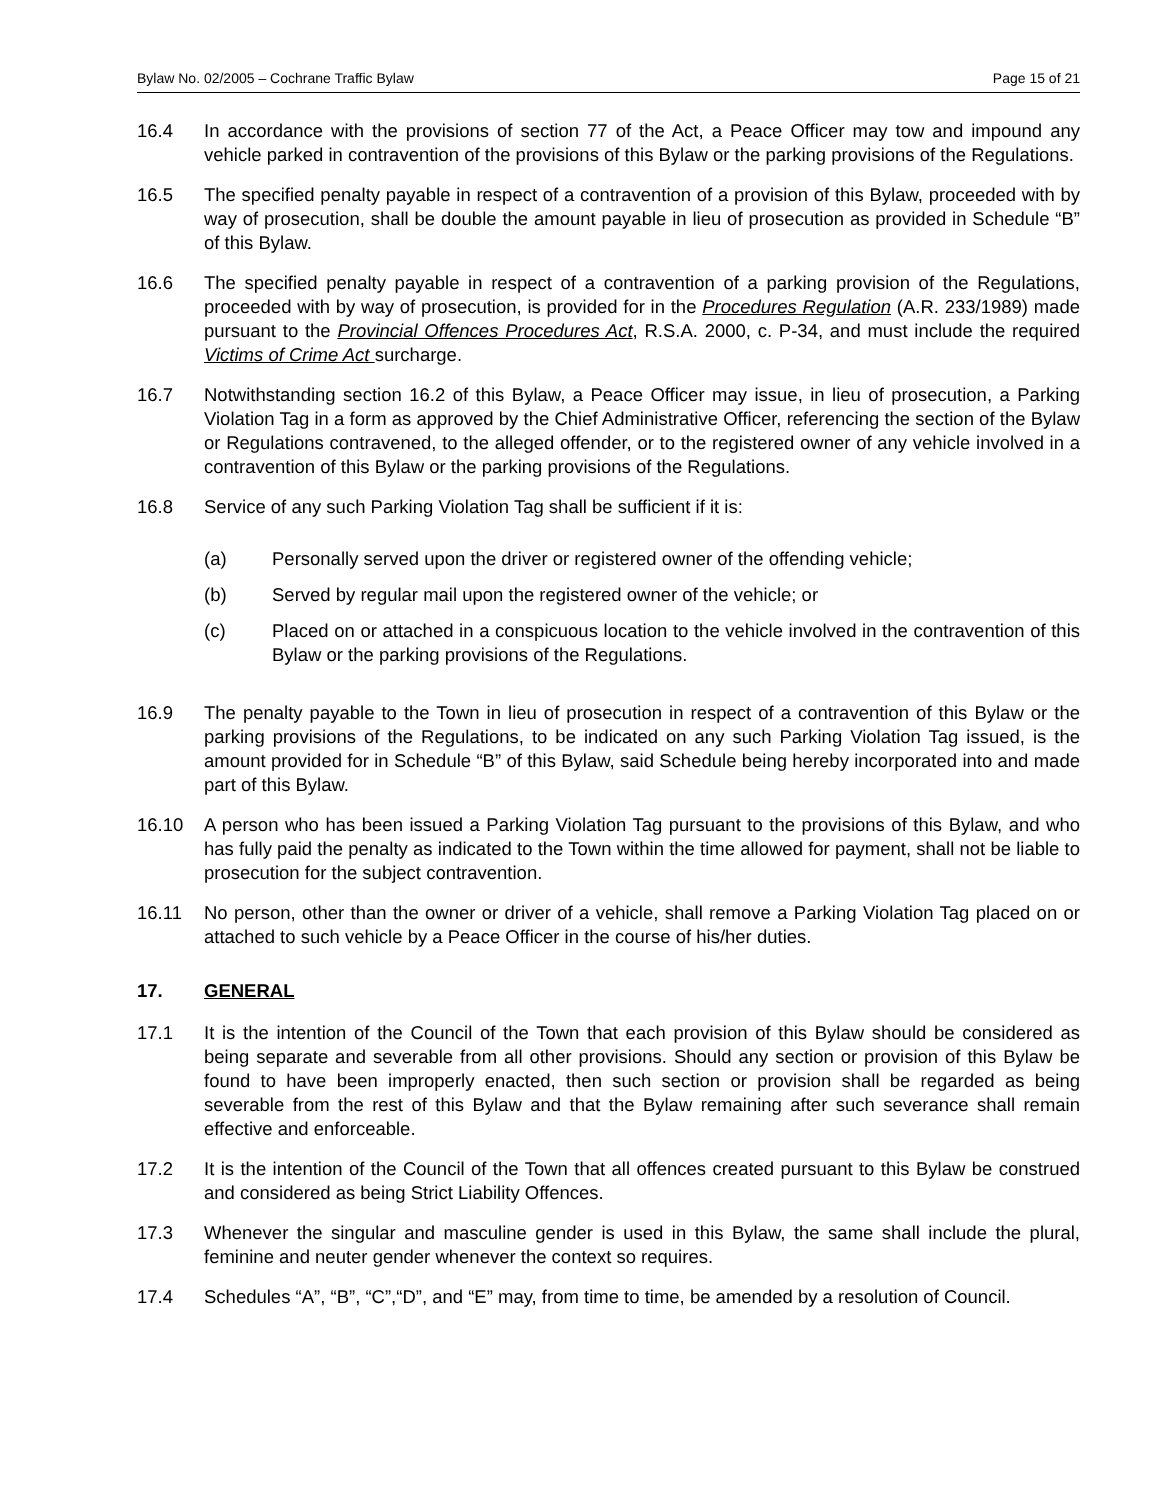Bylaw No. 02/2005 – Cochrane Traffic Bylaw Page 15 of 21
16.4 In accordance with the provisions of section 77 of the Act, a Peace Officer may tow and impound any vehicle parked in contravention of the provisions of this Bylaw or the parking provisions of the Regulations.
16.5 The specified penalty payable in respect of a contravention of a provision of this Bylaw, proceeded with by way of prosecution, shall be double the amount payable in lieu of prosecution as provided in Schedule “B” of this Bylaw.
16.6 The specified penalty payable in respect of a contravention of a parking provision of the Regulations, proceeded with by way of prosecution, is provided for in the Procedures Regulation (A.R. 233/1989) made pursuant to the Provincial Offences Procedures Act, R.S.A. 2000, c. P-34, and must include the required Victims of Crime Act surcharge.
16.7 Notwithstanding section 16.2 of this Bylaw, a Peace Officer may issue, in lieu of prosecution, a Parking Violation Tag in a form as approved by the Chief Administrative Officer, referencing the section of the Bylaw or Regulations contravened, to the alleged offender, or to the registered owner of any vehicle involved in a contravention of this Bylaw or the parking provisions of the Regulations.
16.8 Service of any such Parking Violation Tag shall be sufficient if it is:
(a) Personally served upon the driver or registered owner of the offending vehicle;
(b) Served by regular mail upon the registered owner of the vehicle; or
(c) Placed on or attached in a conspicuous location to the vehicle involved in the contravention of this Bylaw or the parking provisions of the Regulations.
16.9 The penalty payable to the Town in lieu of prosecution in respect of a contravention of this Bylaw or the parking provisions of the Regulations, to be indicated on any such Parking Violation Tag issued, is the amount provided for in Schedule “B” of this Bylaw, said Schedule being hereby incorporated into and made part of this Bylaw.
16.10 A person who has been issued a Parking Violation Tag pursuant to the provisions of this Bylaw, and who has fully paid the penalty as indicated to the Town within the time allowed for payment, shall not be liable to prosecution for the subject contravention.
16.11 No person, other than the owner or driver of a vehicle, shall remove a Parking Violation Tag placed on or attached to such vehicle by a Peace Officer in the course of his/her duties.
17. GENERAL
17.1 It is the intention of the Council of the Town that each provision of this Bylaw should be considered as being separate and severable from all other provisions. Should any section or provision of this Bylaw be found to have been improperly enacted, then such section or provision shall be regarded as being severable from the rest of this Bylaw and that the Bylaw remaining after such severance shall remain effective and enforceable.
17.2 It is the intention of the Council of the Town that all offences created pursuant to this Bylaw be construed and considered as being Strict Liability Offences.
17.3 Whenever the singular and masculine gender is used in this Bylaw, the same shall include the plural, feminine and neuter gender whenever the context so requires.
17.4 Schedules “A”, “B”, “C”,“D”, and “E” may, from time to time, be amended by a resolution of Council.